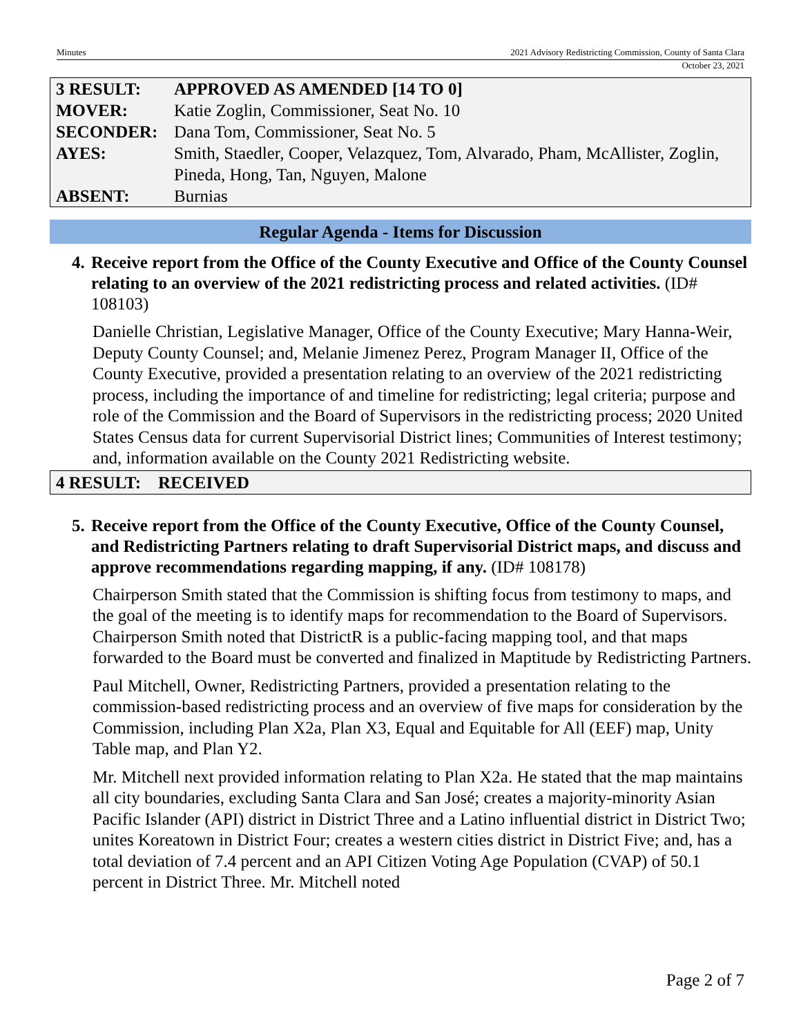Minutes 2021 Advisory Redistricting Commission, County of Santa Clara
October 23, 2021
| 3 RESULT: | APPROVED AS AMENDED [14 TO 0] |
| MOVER: | Katie Zoglin, Commissioner, Seat No. 10 |
| SECONDER: | Dana Tom, Commissioner, Seat No. 5 |
| AYES: | Smith, Staedler, Cooper, Velazquez, Tom, Alvarado, Pham, McAllister, Zoglin, Pineda, Hong, Tan, Nguyen, Malone |
| ABSENT: | Burnias |
Regular Agenda - Items for Discussion
4. Receive report from the Office of the County Executive and Office of the County Counsel relating to an overview of the 2021 redistricting process and related activities. (ID# 108103)
Danielle Christian, Legislative Manager, Office of the County Executive; Mary Hanna-Weir, Deputy County Counsel; and, Melanie Jimenez Perez, Program Manager II, Office of the County Executive, provided a presentation relating to an overview of the 2021 redistricting process, including the importance of and timeline for redistricting; legal criteria; purpose and role of the Commission and the Board of Supervisors in the redistricting process; 2020 United States Census data for current Supervisorial District lines; Communities of Interest testimony; and, information available on the County 2021 Redistricting website.
4 RESULT: RECEIVED
5. Receive report from the Office of the County Executive, Office of the County Counsel, and Redistricting Partners relating to draft Supervisorial District maps, and discuss and approve recommendations regarding mapping, if any. (ID# 108178)
Chairperson Smith stated that the Commission is shifting focus from testimony to maps, and the goal of the meeting is to identify maps for recommendation to the Board of Supervisors. Chairperson Smith noted that DistrictR is a public-facing mapping tool, and that maps forwarded to the Board must be converted and finalized in Maptitude by Redistricting Partners.
Paul Mitchell, Owner, Redistricting Partners, provided a presentation relating to the commission-based redistricting process and an overview of five maps for consideration by the Commission, including Plan X2a, Plan X3, Equal and Equitable for All (EEF) map, Unity Table map, and Plan Y2.
Mr. Mitchell next provided information relating to Plan X2a. He stated that the map maintains all city boundaries, excluding Santa Clara and San José; creates a majority-minority Asian Pacific Islander (API) district in District Three and a Latino influential district in District Two; unites Koreatown in District Four; creates a western cities district in District Five; and, has a total deviation of 7.4 percent and an API Citizen Voting Age Population (CVAP) of 50.1 percent in District Three. Mr. Mitchell noted
Page 2 of 7